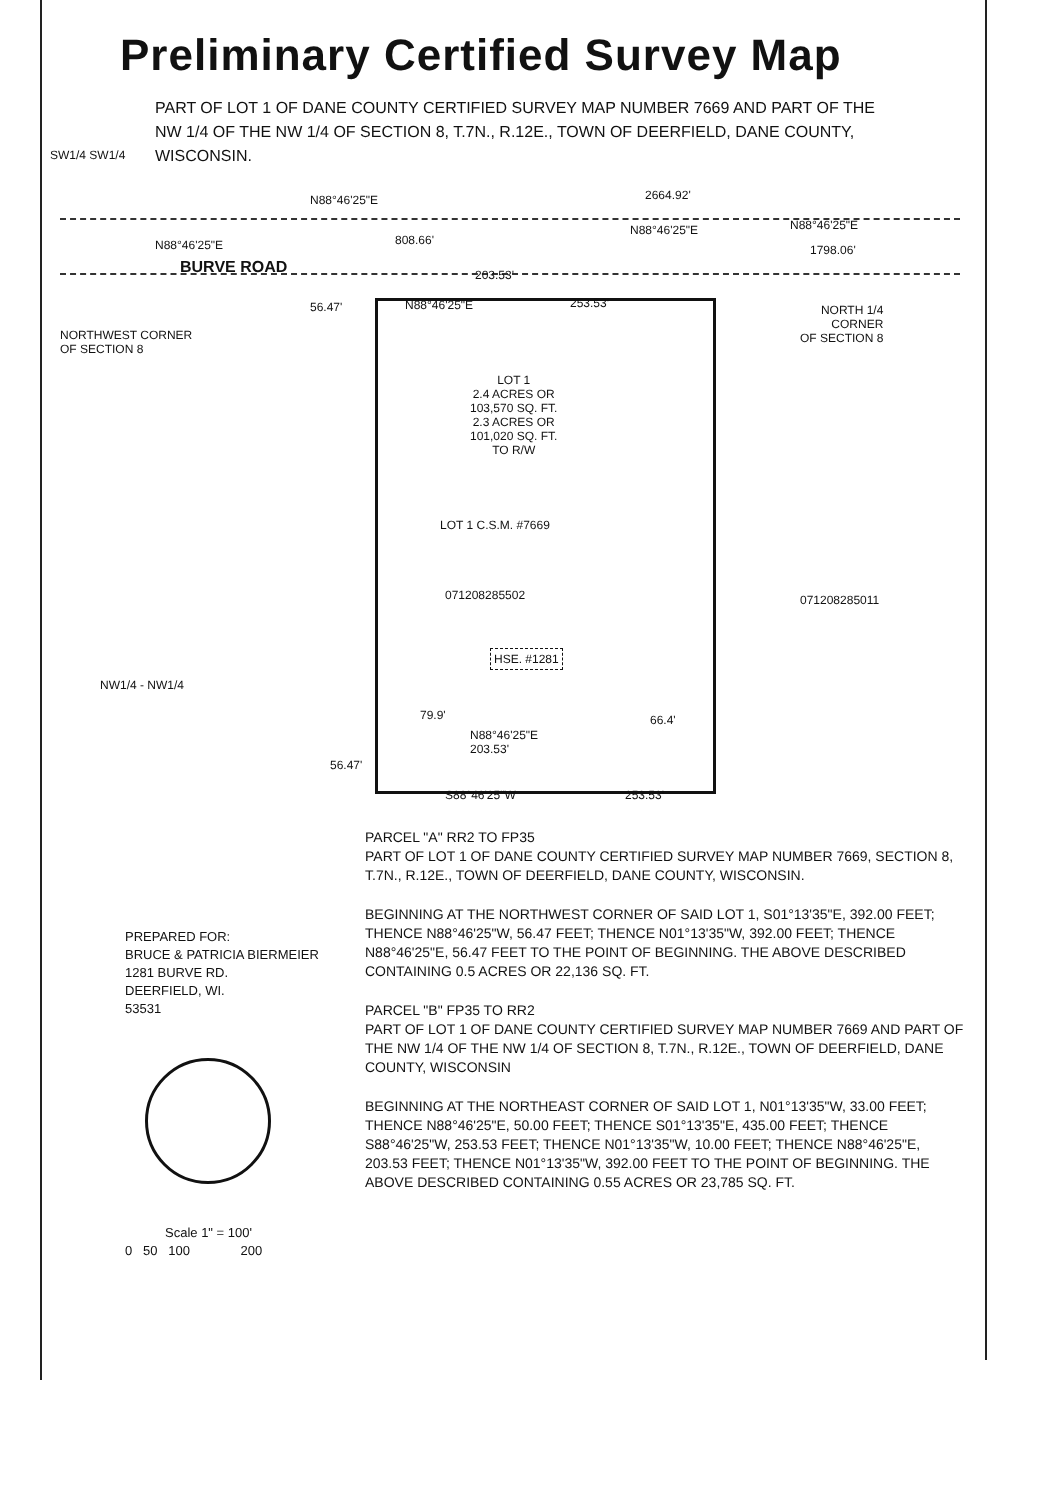Preliminary Certified Survey Map
PART OF LOT 1 OF DANE COUNTY CERTIFIED SURVEY MAP NUMBER 7669 AND PART OF THE NW 1/4 OF THE NW 1/4 OF SECTION 8, T.7N., R.12E., TOWN OF DEERFIELD, DANE COUNTY, WISCONSIN.
SW1/4 SW1/4
N88°46'25"E 2664.92'
N88°46'25"E 808.66'
N88°46'25"E N88°46'25"E
1798.06'
BURVE ROAD 203.53'
56.47' N88°46'25"E 253.53'
NORTHWEST CORNER
OF SECTION 8
NORTH 1/4
CORNER
OF SECTION 8
LOT 1
2.4 ACRES OR
103,570 SQ. FT.
2.3 ACRES OR
101,020 SQ. FT.
TO R/W
LOT 1 C.S.M. #7669
071208285502 071208285011
HSE. #1281
NW1/4 - NW1/4
79.9' 66.4'
N88°46'25"E
203.53'
56.47'
S88°46'25"W 253.53'
PREPARED FOR:
BRUCE & PATRICIA BIERMEIER
1281 BURVE RD.
DEERFIELD, WI.
53531
Scale 1" = 100'
0 50 100 200
PARCEL "A" RR2 TO FP35
PART OF LOT 1 OF DANE COUNTY CERTIFIED SURVEY MAP NUMBER 7669, SECTION 8, T.7N., R.12E., TOWN OF DEERFIELD, DANE COUNTY, WISCONSIN.
BEGINNING AT THE NORTHWEST CORNER OF SAID LOT 1, S01°13'35"E, 392.00 FEET; THENCE N88°46'25"W, 56.47 FEET; THENCE N01°13'35"W, 392.00 FEET; THENCE N88°46'25"E, 56.47 FEET TO THE POINT OF BEGINNING. THE ABOVE DESCRIBED CONTAINING 0.5 ACRES OR 22,136 SQ. FT.
PARCEL "B" FP35 TO RR2
PART OF LOT 1 OF DANE COUNTY CERTIFIED SURVEY MAP NUMBER 7669 AND PART OF THE NW 1/4 OF THE NW 1/4 OF SECTION 8, T.7N., R.12E., TOWN OF DEERFIELD, DANE COUNTY, WISCONSIN
BEGINNING AT THE NORTHEAST CORNER OF SAID LOT 1, N01°13'35"W, 33.00 FEET; THENCE N88°46'25"E, 50.00 FEET; THENCE S01°13'35"E, 435.00 FEET; THENCE S88°46'25"W, 253.53 FEET; THENCE N01°13'35"W, 10.00 FEET; THENCE N88°46'25"E, 203.53 FEET; THENCE N01°13'35"W, 392.00 FEET TO THE POINT OF BEGINNING. THE ABOVE DESCRIBED CONTAINING 0.55 ACRES OR 23,785 SQ. FT.